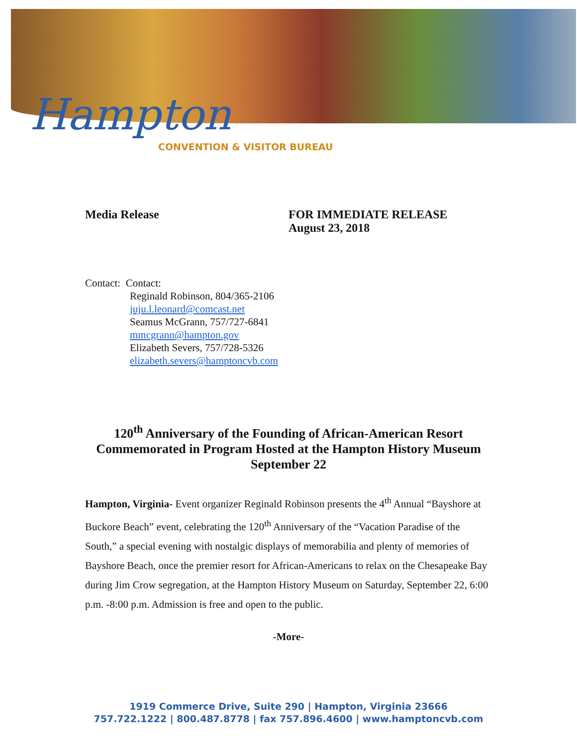Hampton
CONVENTION & VISITOR BUREAU
Media Release FOR IMMEDIATE RELEASE
August 23, 2018
Contact: Contact:
Reginald Robinson, 804/365-2106
juju.l.leonard@comcast.net
Seamus McGrann, 757/727-6841
mmcgrann@hampton.gov
Elizabeth Severs, 757/728-5326
elizabeth.severs@hamptoncvb.com
120<sup>th</sup> Anniversary of the Founding of African-American Resort Commemorated in Program Hosted at the Hampton History Museum September 22
Hampton, Virginia- Event organizer Reginald Robinson presents the 4<sup>th</sup> Annual “Bayshore at Buckore Beach” event, celebrating the 120<sup>th</sup> Anniversary of the “Vacation Paradise of the South,” a special evening with nostalgic displays of memorabilia and plenty of memories of Bayshore Beach, once the premier resort for African-Americans to relax on the Chesapeake Bay during Jim Crow segregation, at the Hampton History Museum on Saturday, September 22, 6:00 p.m. -8:00 p.m. Admission is free and open to the public.
-More-
1919 Commerce Drive, Suite 290 | Hampton, Virginia 23666
757.722.1222 | 800.487.8778 | fax 757.896.4600 | www.hamptoncvb.com